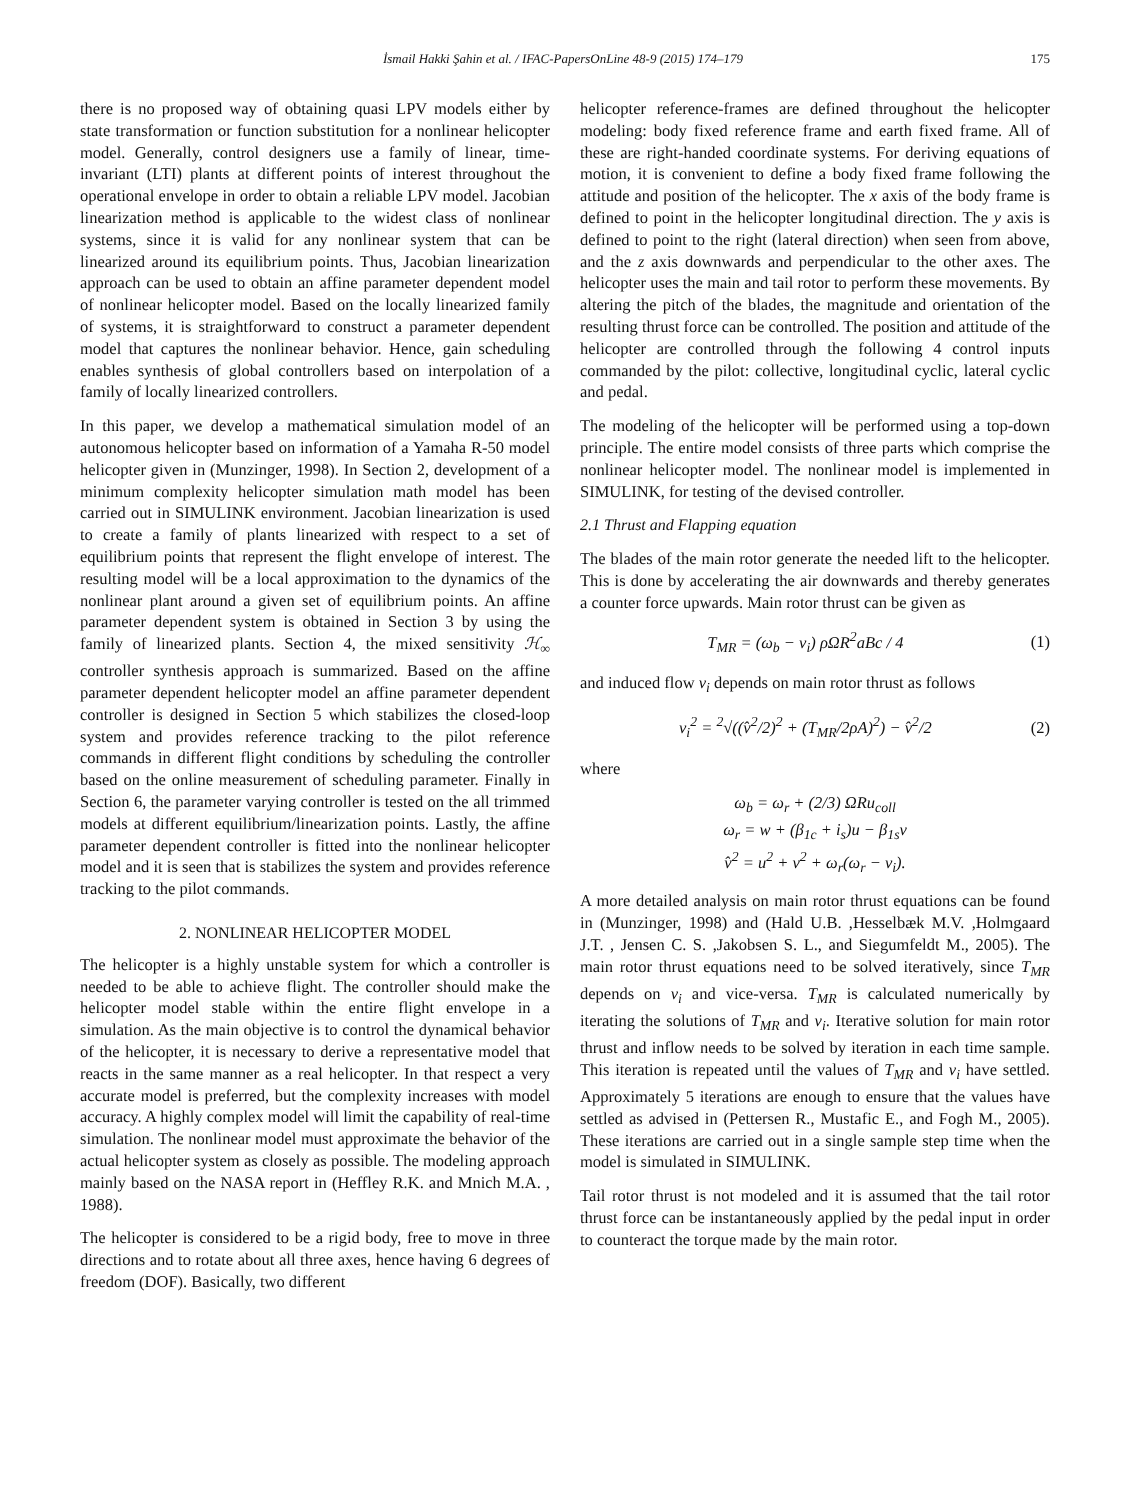İsmail Hakki Şahin et al. / IFAC-PapersOnLine 48-9 (2015) 174–179 175
there is no proposed way of obtaining quasi LPV models either by state transformation or function substitution for a nonlinear helicopter model. Generally, control designers use a family of linear, time-invariant (LTI) plants at different points of interest throughout the operational envelope in order to obtain a reliable LPV model. Jacobian linearization method is applicable to the widest class of nonlinear systems, since it is valid for any nonlinear system that can be linearized around its equilibrium points. Thus, Jacobian linearization approach can be used to obtain an affine parameter dependent model of nonlinear helicopter model. Based on the locally linearized family of systems, it is straightforward to construct a parameter dependent model that captures the nonlinear behavior. Hence, gain scheduling enables synthesis of global controllers based on interpolation of a family of locally linearized controllers.
In this paper, we develop a mathematical simulation model of an autonomous helicopter based on information of a Yamaha R-50 model helicopter given in (Munzinger, 1998). In Section 2, development of a minimum complexity helicopter simulation math model has been carried out in SIMULINK environment. Jacobian linearization is used to create a family of plants linearized with respect to a set of equilibrium points that represent the flight envelope of interest. The resulting model will be a local approximation to the dynamics of the nonlinear plant around a given set of equilibrium points. An affine parameter dependent system is obtained in Section 3 by using the family of linearized plants. Section 4, the mixed sensitivity ℋ<sub>∞</sub> controller synthesis approach is summarized. Based on the affine parameter dependent helicopter model an affine parameter dependent controller is designed in Section 5 which stabilizes the closed-loop system and provides reference tracking to the pilot reference commands in different flight conditions by scheduling the controller based on the online measurement of scheduling parameter. Finally in Section 6, the parameter varying controller is tested on the all trimmed models at different equilibrium/linearization points. Lastly, the affine parameter dependent controller is fitted into the nonlinear helicopter model and it is seen that is stabilizes the system and provides reference tracking to the pilot commands.
2. NONLINEAR HELICOPTER MODEL
The helicopter is a highly unstable system for which a controller is needed to be able to achieve flight. The controller should make the helicopter model stable within the entire flight envelope in a simulation. As the main objective is to control the dynamical behavior of the helicopter, it is necessary to derive a representative model that reacts in the same manner as a real helicopter. In that respect a very accurate model is preferred, but the complexity increases with model accuracy. A highly complex model will limit the capability of real-time simulation. The nonlinear model must approximate the behavior of the actual helicopter system as closely as possible. The modeling approach mainly based on the NASA report in (Heffley R.K. and Mnich M.A. , 1988).
The helicopter is considered to be a rigid body, free to move in three directions and to rotate about all three axes, hence having 6 degrees of freedom (DOF). Basically, two different
helicopter reference-frames are defined throughout the helicopter modeling: body fixed reference frame and earth fixed frame. All of these are right-handed coordinate systems. For deriving equations of motion, it is convenient to define a body fixed frame following the attitude and position of the helicopter. The x axis of the body frame is defined to point in the helicopter longitudinal direction. The y axis is defined to point to the right (lateral direction) when seen from above, and the z axis downwards and perpendicular to the other axes. The helicopter uses the main and tail rotor to perform these movements. By altering the pitch of the blades, the magnitude and orientation of the resulting thrust force can be controlled. The position and attitude of the helicopter are controlled through the following 4 control inputs commanded by the pilot: collective, longitudinal cyclic, lateral cyclic and pedal.
The modeling of the helicopter will be performed using a top-down principle. The entire model consists of three parts which comprise the nonlinear helicopter model. The nonlinear model is implemented in SIMULINK, for testing of the devised controller.
2.1 Thrust and Flapping equation
The blades of the main rotor generate the needed lift to the helicopter. This is done by accelerating the air downwards and thereby generates a counter force upwards. Main rotor thrust can be given as
T<sub>MR</sub> = (ω<sub>b</sub> − v<sub>i</sub>) ρΩR<sup>2</sup>aBc / 4 (1)
and induced flow v<sub>i</sub> depends on main rotor thrust as follows
v<sub>i</sub><sup>2</sup> = <sup>2</sup>√((v̂<sup>2</sup>/2)<sup>2</sup> + (T<sub>MR</sub>/2ρA)<sup>2</sup>) − v̂<sup>2</sup>/2 (2)
where
ω<sub>b</sub> = ω<sub>r</sub> + (2/3) ΩRu<sub>coll</sub>
ω<sub>r</sub> = w + (β<sub>1c</sub> + i<sub>s</sub>)u − β<sub>1s</sub>v
v̂<sup>2</sup> = u<sup>2</sup> + v<sup>2</sup> + ω<sub>r</sub>(ω<sub>r</sub> − v<sub>i</sub>).
A more detailed analysis on main rotor thrust equations can be found in (Munzinger, 1998) and (Hald U.B. ,Hesselbæk M.V. ,Holmgaard J.T. , Jensen C. S. ,Jakobsen S. L., and Siegumfeldt M., 2005). The main rotor thrust equations need to be solved iteratively, since T<sub>MR</sub> depends on v<sub>i</sub> and vice-versa. T<sub>MR</sub> is calculated numerically by iterating the solutions of T<sub>MR</sub> and v<sub>i</sub>. Iterative solution for main rotor thrust and inflow needs to be solved by iteration in each time sample. This iteration is repeated until the values of T<sub>MR</sub> and v<sub>i</sub> have settled. Approximately 5 iterations are enough to ensure that the values have settled as advised in (Pettersen R., Mustafic E., and Fogh M., 2005). These iterations are carried out in a single sample step time when the model is simulated in SIMULINK.
Tail rotor thrust is not modeled and it is assumed that the tail rotor thrust force can be instantaneously applied by the pedal input in order to counteract the torque made by the main rotor.